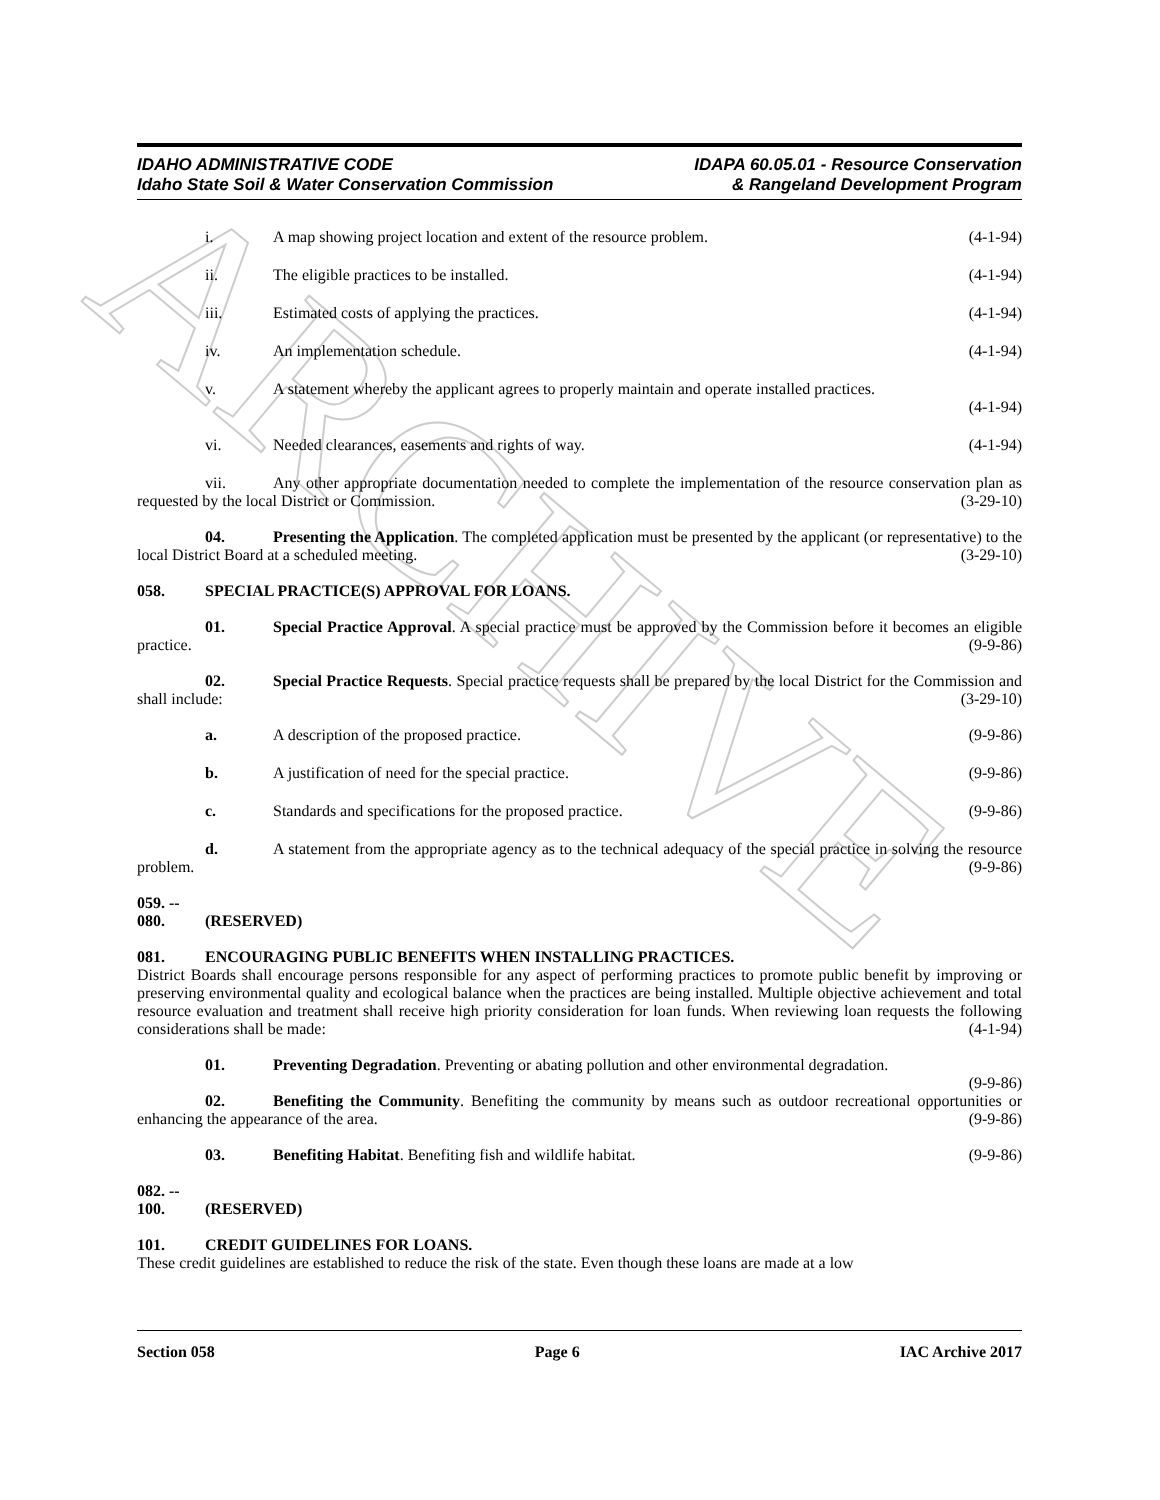ARCHIVE
IDAHO ADMINISTRATIVE CODE
Idaho State Soil & Water Conservation Commission
IDAPA 60.05.01 - Resource Conservation
& Rangeland Development Program
i. A map showing project location and extent of the resource problem. (4-1-94)
ii. The eligible practices to be installed. (4-1-94)
iii. Estimated costs of applying the practices. (4-1-94)
iv. An implementation schedule. (4-1-94)
v. A statement whereby the applicant agrees to properly maintain and operate installed practices.
(4-1-94)
vi. Needed clearances, easements and rights of way. (4-1-94)
vii. Any other appropriate documentation needed to complete the implementation of the resource conservation plan as requested by the local District or Commission. (3-29-10)
04. Presenting the Application. The completed application must be presented by the applicant (or representative) to the local District Board at a scheduled meeting. (3-29-10)
058. SPECIAL PRACTICE(S) APPROVAL FOR LOANS.
01. Special Practice Approval. A special practice must be approved by the Commission before it becomes an eligible practice. (9-9-86)
02. Special Practice Requests. Special practice requests shall be prepared by the local District for the Commission and shall include: (3-29-10)
a. A description of the proposed practice. (9-9-86)
b. A justification of need for the special practice. (9-9-86)
c. Standards and specifications for the proposed practice. (9-9-86)
d. A statement from the appropriate agency as to the technical adequacy of the special practice in solving the resource problem. (9-9-86)
059. -- 080. (RESERVED)
081. ENCOURAGING PUBLIC BENEFITS WHEN INSTALLING PRACTICES.
District Boards shall encourage persons responsible for any aspect of performing practices to promote public benefit by improving or preserving environmental quality and ecological balance when the practices are being installed. Multiple objective achievement and total resource evaluation and treatment shall receive high priority consideration for loan funds. When reviewing loan requests the following considerations shall be made: (4-1-94)
01. Preventing Degradation. Preventing or abating pollution and other environmental degradation.
(9-9-86)
02. Benefiting the Community. Benefiting the community by means such as outdoor recreational opportunities or enhancing the appearance of the area. (9-9-86)
03. Benefiting Habitat. Benefiting fish and wildlife habitat. (9-9-86)
082. -- 100. (RESERVED)
101. CREDIT GUIDELINES FOR LOANS.
These credit guidelines are established to reduce the risk of the state. Even though these loans are made at a low
Section 058 Page 6 IAC Archive 2017